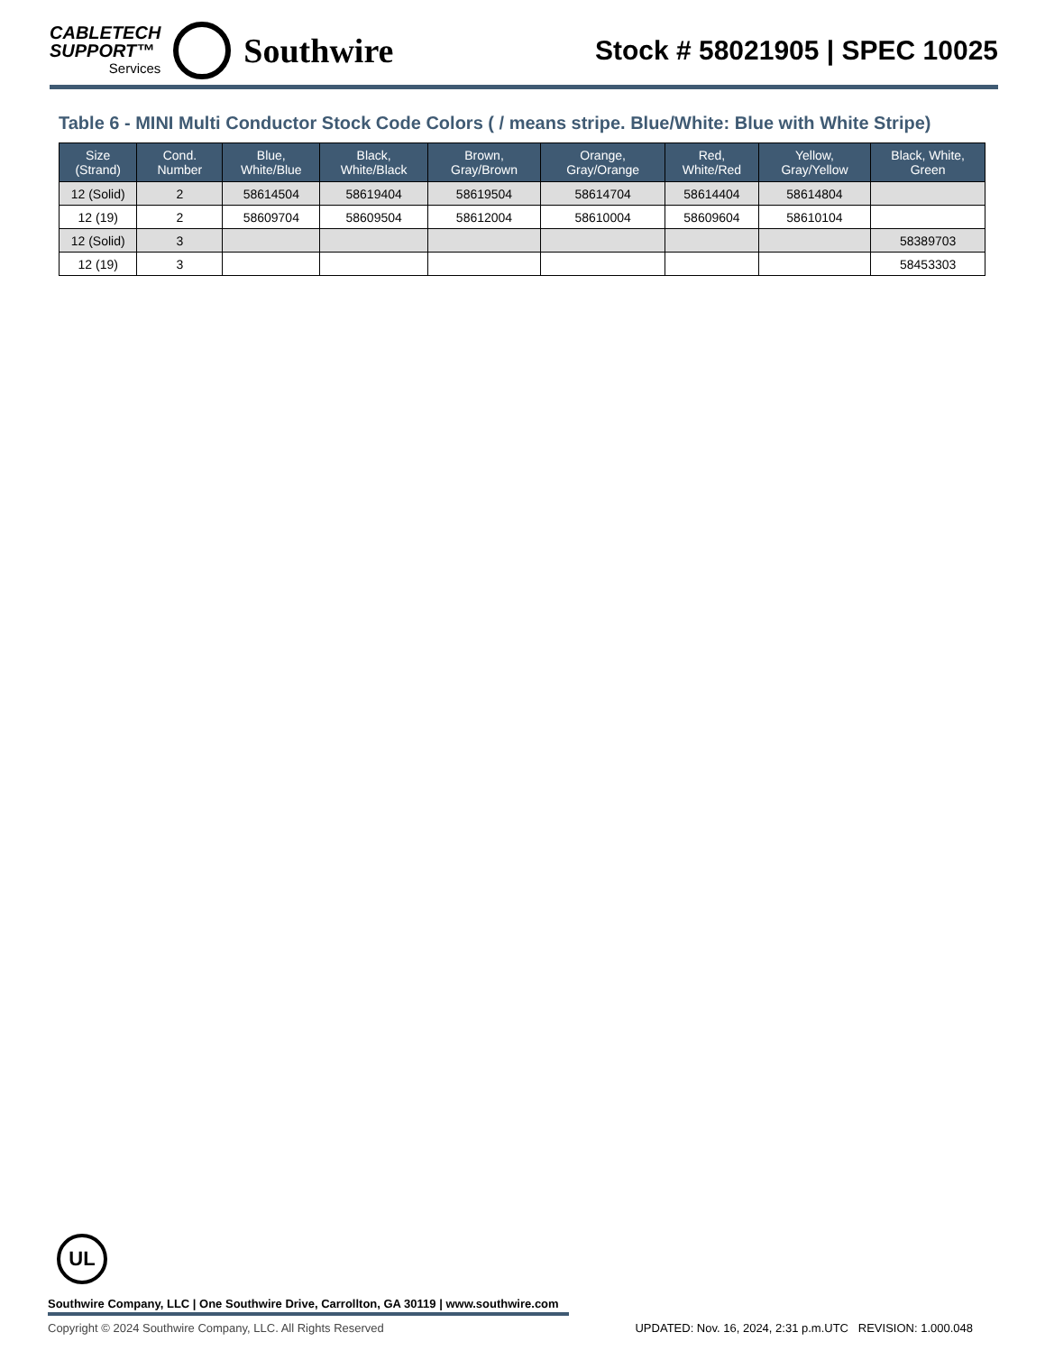CABLETECH
SUPPORT™
Services
Southwire
Stock # 58021905 | SPEC 10025
Table 6 - MINI Multi Conductor Stock Code Colors ( / means stripe. Blue/White: Blue with White Stripe)
| Size (Strand) | Cond. Number | Blue, White/Blue | Black, White/Black | Brown, Gray/Brown | Orange, Gray/Orange | Red, White/Red | Yellow, Gray/Yellow | Black, White, Green |
| --- | --- | --- | --- | --- | --- | --- | --- | --- |
| 12 (Solid) | 2 | 58614504 | 58619404 | 58619504 | 58614704 | 58614404 | 58614804 | |
| 12 (19) | 2 | 58609704 | 58609504 | 58612004 | 58610004 | 58609604 | 58610104 | |
| 12 (Solid) | 3 | | | | | | | 58389703 |
| 12 (19) | 3 | | | | | | | 58453303 |
UL
Southwire Company, LLC | One Southwire Drive, Carrollton, GA 30119 | www.southwire.com
Copyright © 2024 Southwire Company, LLC. All Rights Reserved UPDATED: Nov. 16, 2024, 2:31 p.m.UTC REVISION: 1.000.048